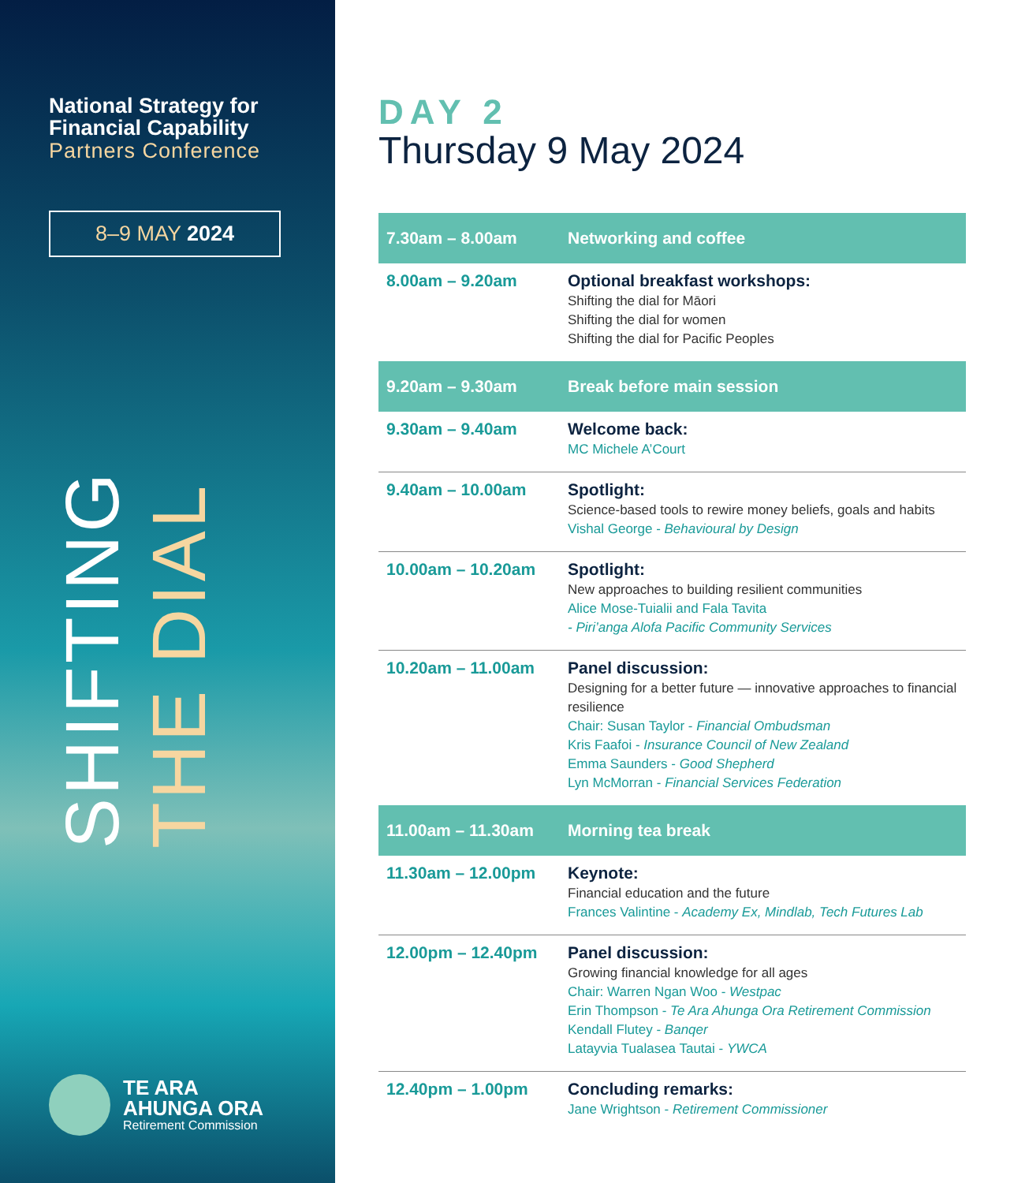National Strategy for
Financial Capability
Partners Conference
8–9 MAY 2024
SHIFTING
THE DIAL
TE ARA
AHUNGA ORA
Retirement Commission
DAY 2
Thursday 9 May 2024
| 7.30am – 8.00am | Networking and coffee |
| 8.00am – 9.20am | Optional breakfast workshops: Shifting the dial for Māori Shifting the dial for women Shifting the dial for Pacific Peoples |
| 9.20am – 9.30am | Break before main session |
| 9.30am – 9.40am | Welcome back: MC Michele A’Court |
| 9.40am – 10.00am | Spotlight: Science-based tools to rewire money beliefs, goals and habits Vishal George - Behavioural by Design |
| 10.00am – 10.20am | Spotlight: New approaches to building resilient communities Alice Mose-Tuialii and Fala Tavita - Piri’anga Alofa Pacific Community Services |
| 10.20am – 11.00am | Panel discussion: Designing for a better future — innovative approaches to financial resilience Chair: Susan Taylor - Financial Ombudsman Kris Faafoi - Insurance Council of New Zealand Emma Saunders - Good Shepherd Lyn McMorran - Financial Services Federation |
| 11.00am – 11.30am | Morning tea break |
| 11.30am – 12.00pm | Keynote: Financial education and the future Frances Valintine - Academy Ex, Mindlab, Tech Futures Lab |
| 12.00pm – 12.40pm | Panel discussion: Growing financial knowledge for all ages Chair: Warren Ngan Woo - Westpac Erin Thompson - Te Ara Ahunga Ora Retirement Commission Kendall Flutey - Banqer Latayvia Tualasea Tautai - YWCA |
| 12.40pm – 1.00pm | Concluding remarks: Jane Wrightson - Retirement Commissioner |